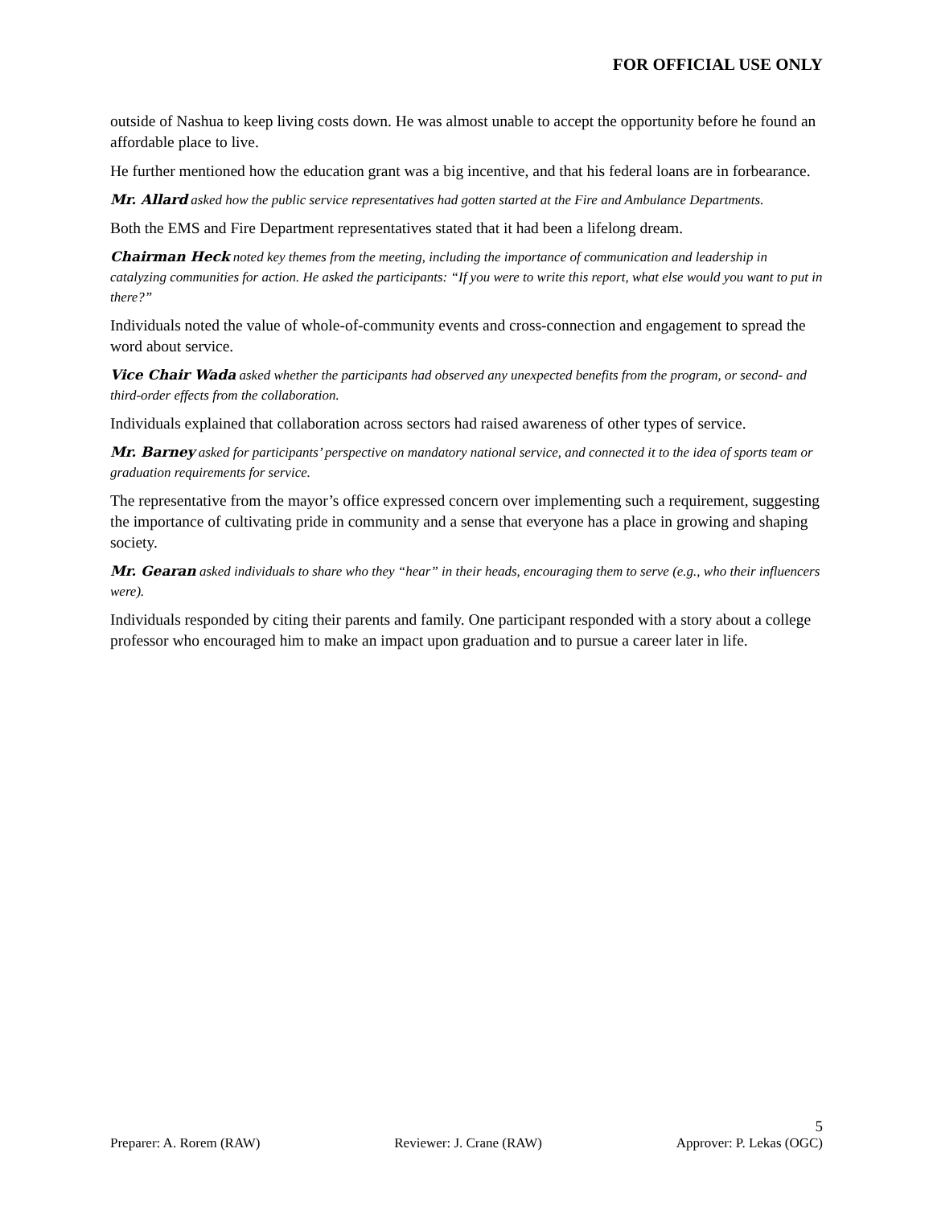FOR OFFICIAL USE ONLY
outside of Nashua to keep living costs down. He was almost unable to accept the opportunity before he found an affordable place to live.
He further mentioned how the education grant was a big incentive, and that his federal loans are in forbearance.
Mr. Allard asked how the public service representatives had gotten started at the Fire and Ambulance Departments.
Both the EMS and Fire Department representatives stated that it had been a lifelong dream.
Chairman Heck noted key themes from the meeting, including the importance of communication and leadership in catalyzing communities for action. He asked the participants: “If you were to write this report, what else would you want to put in there?”
Individuals noted the value of whole-of-community events and cross-connection and engagement to spread the word about service.
Vice Chair Wada asked whether the participants had observed any unexpected benefits from the program, or second- and third-order effects from the collaboration.
Individuals explained that collaboration across sectors had raised awareness of other types of service.
Mr. Barney asked for participants’ perspective on mandatory national service, and connected it to the idea of sports team or graduation requirements for service.
The representative from the mayor’s office expressed concern over implementing such a requirement, suggesting the importance of cultivating pride in community and a sense that everyone has a place in growing and shaping society.
Mr. Gearan asked individuals to share who they “hear” in their heads, encouraging them to serve (e.g., who their influencers were).
Individuals responded by citing their parents and family. One participant responded with a story about a college professor who encouraged him to make an impact upon graduation and to pursue a career later in life.
5
Preparer: A. Rorem (RAW) Reviewer: J. Crane (RAW) Approver: P. Lekas (OGC)